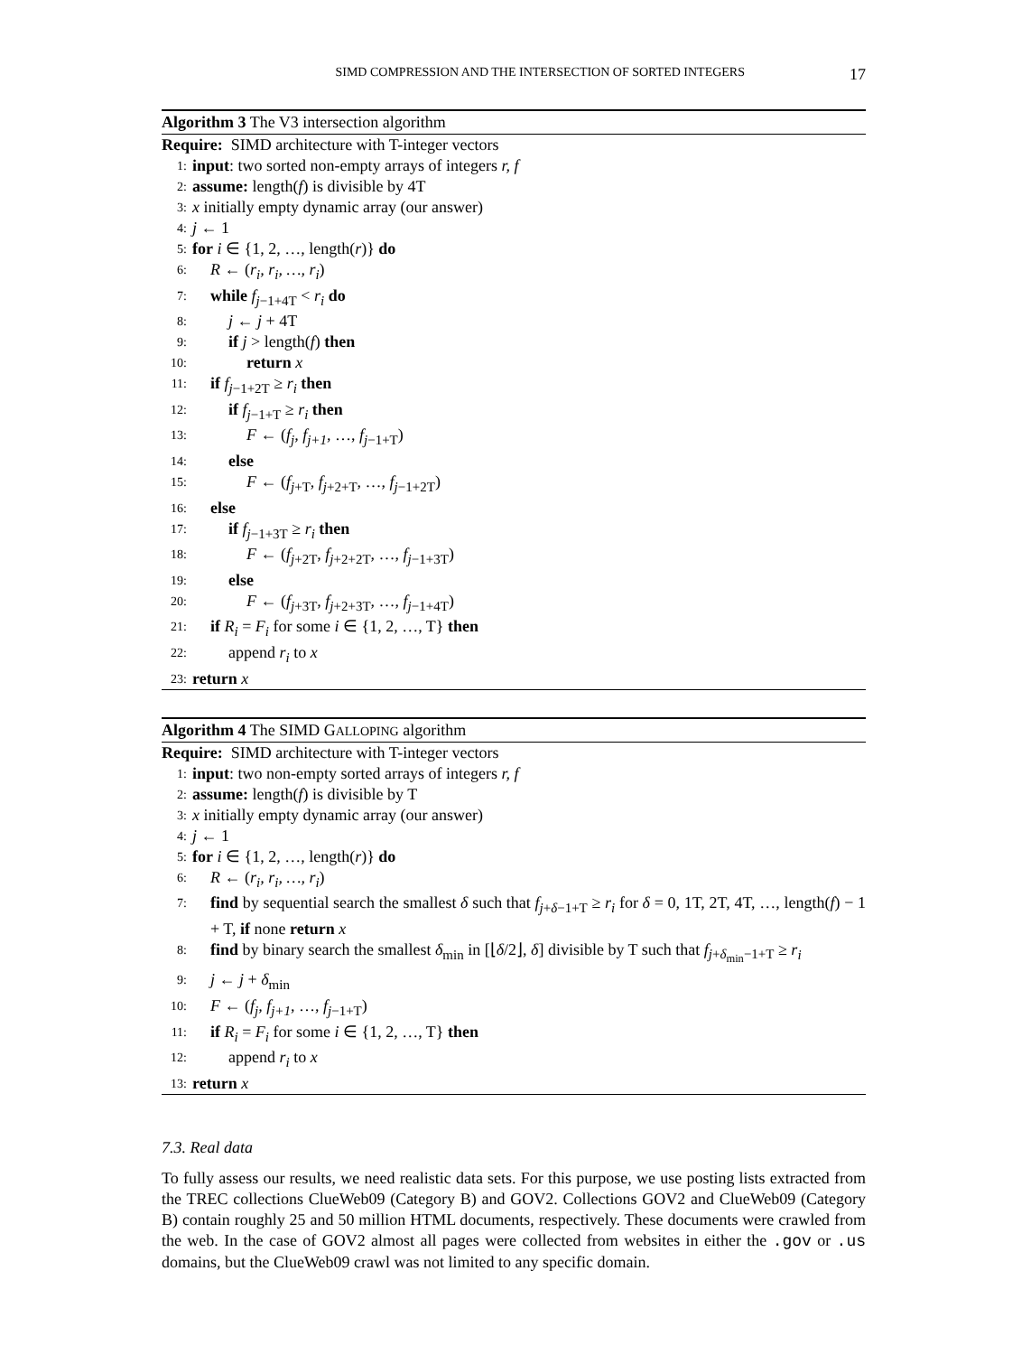SIMD COMPRESSION AND THE INTERSECTION OF SORTED INTEGERS 17
Algorithm 3 The V3 intersection algorithm
Require: SIMD architecture with T-integer vectors
1: input: two sorted non-empty arrays of integers r, f
2: assume: length(f) is divisible by 4T
3: x initially empty dynamic array (our answer)
4: j ← 1
5: for i ∈ {1, 2, …, length(r)} do
6: R ← (r<sub>i</sub>, r<sub>i</sub>, …, r<sub>i</sub>)
7: while f<sub>j−1+4T</sub> < r<sub>i</sub> do
8: j ← j + 4T
9: if j > length(f) then
10: return x
11: if f<sub>j−1+2T</sub> ≥ r<sub>i</sub> then
12: if f<sub>j−1+T</sub> ≥ r<sub>i</sub> then
13: F ← (f<sub>j</sub>, f<sub>j+1</sub>, …, f<sub>j−1+T</sub>)
14: else
15: F ← (f<sub>j+T</sub>, f<sub>j+2+T</sub>, …, f<sub>j−1+2T</sub>)
16: else
17: if f<sub>j−1+3T</sub> ≥ r<sub>i</sub> then
18: F ← (f<sub>j+2T</sub>, f<sub>j+2+2T</sub>, …, f<sub>j−1+3T</sub>)
19: else
20: F ← (f<sub>j+3T</sub>, f<sub>j+2+3T</sub>, …, f<sub>j−1+4T</sub>)
21: if R<sub>i</sub> = F<sub>i</sub> for some i ∈ {1, 2, …, T} then
22: append r<sub>i</sub> to x
23: return x
Algorithm 4 The SIMD GALLOPING algorithm
Require: SIMD architecture with T-integer vectors
1: input: two non-empty sorted arrays of integers r, f
2: assume: length(f) is divisible by T
3: x initially empty dynamic array (our answer)
4: j ← 1
5: for i ∈ {1, 2, …, length(r)} do
6: R ← (r<sub>i</sub>, r<sub>i</sub>, …, r<sub>i</sub>)
7: find by sequential search the smallest δ such that f<sub>j+δ−1+T</sub> ≥ r<sub>i</sub> for δ = 0, 1T, 2T, 4T, …, length(f) − 1 + T, if none return x
8: find by binary search the smallest δ<sub>min</sub> in [⌊δ/2⌋, δ] divisible by T such that f<sub>j+δ<sub>min</sub>−1+T</sub> ≥ r<sub>i</sub>
9: j ← j + δ<sub>min</sub>
10: F ← (f<sub>j</sub>, f<sub>j+1</sub>, …, f<sub>j−1+T</sub>)
11: if R<sub>i</sub> = F<sub>i</sub> for some i ∈ {1, 2, …, T} then
12: append r<sub>i</sub> to x
13: return x
7.3. Real data
To fully assess our results, we need realistic data sets. For this purpose, we use posting lists extracted from the TREC collections ClueWeb09 (Category B) and GOV2. Collections GOV2 and ClueWeb09 (Category B) contain roughly 25 and 50 million HTML documents, respectively. These documents were crawled from the web. In the case of GOV2 almost all pages were collected from websites in either the .gov or .us domains, but the ClueWeb09 crawl was not limited to any specific domain.